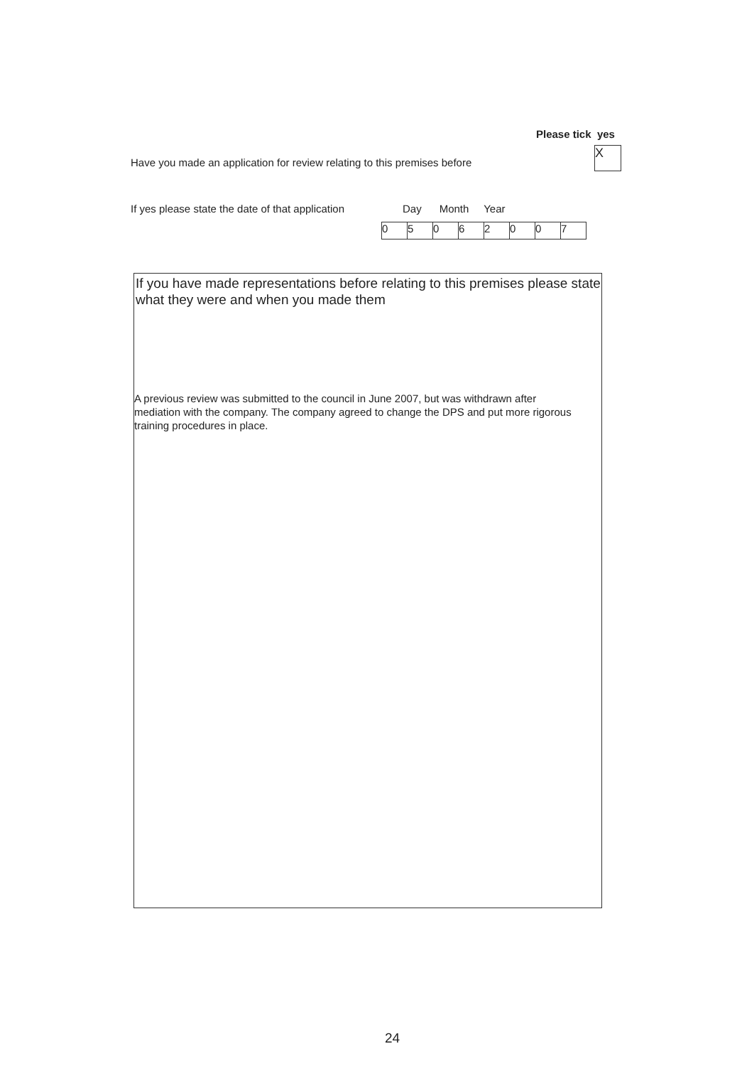Please tick yes
Have you made an application for review relating to this premises before
X
If yes please state the date of that application
Day Month Year
| 0 | 5 | 0 | 6 | 2 | 0 | 0 | 7 |
If you have made representations before relating to this premises please state what they were and when you made them
A previous review was submitted to the council in June 2007, but was withdrawn after mediation with the company. The company agreed to change the DPS and put more rigorous training procedures in place.
24